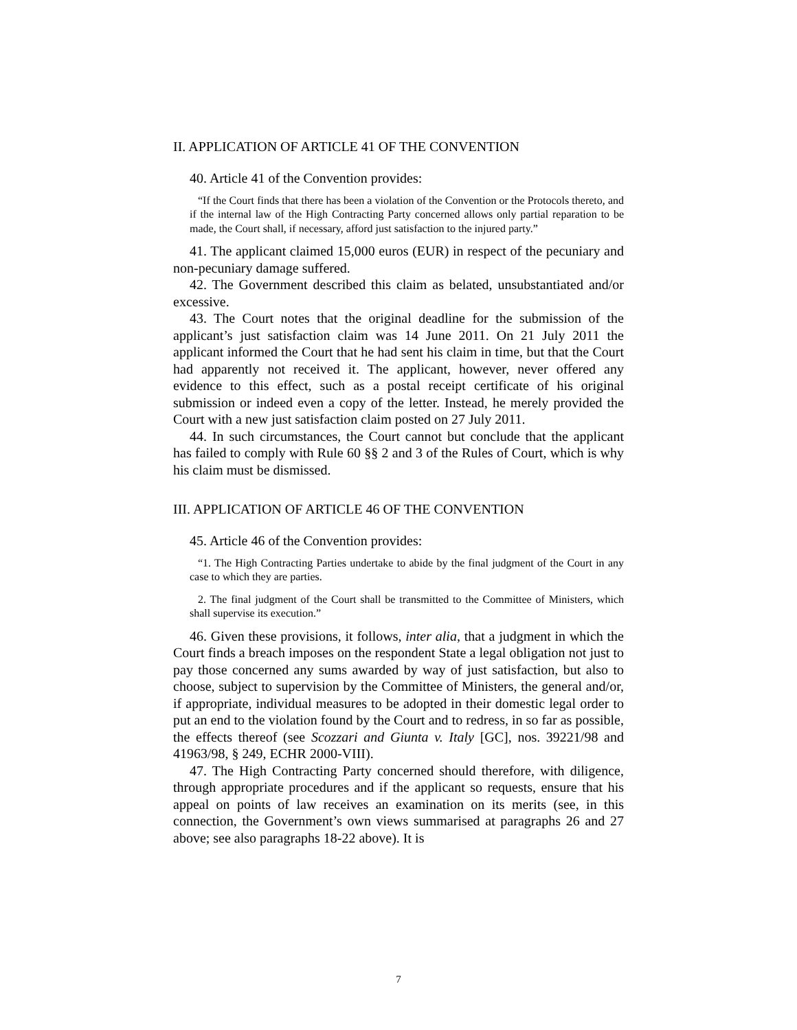II. APPLICATION OF ARTICLE 41 OF THE CONVENTION
40. Article 41 of the Convention provides:
“If the Court finds that there has been a violation of the Convention or the Protocols thereto, and if the internal law of the High Contracting Party concerned allows only partial reparation to be made, the Court shall, if necessary, afford just satisfaction to the injured party.”
41. The applicant claimed 15,000 euros (EUR) in respect of the pecuniary and non-pecuniary damage suffered.
42. The Government described this claim as belated, unsubstantiated and/or excessive.
43. The Court notes that the original deadline for the submission of the applicant’s just satisfaction claim was 14 June 2011. On 21 July 2011 the applicant informed the Court that he had sent his claim in time, but that the Court had apparently not received it. The applicant, however, never offered any evidence to this effect, such as a postal receipt certificate of his original submission or indeed even a copy of the letter. Instead, he merely provided the Court with a new just satisfaction claim posted on 27 July 2011.
44. In such circumstances, the Court cannot but conclude that the applicant has failed to comply with Rule 60 §§ 2 and 3 of the Rules of Court, which is why his claim must be dismissed.
III. APPLICATION OF ARTICLE 46 OF THE CONVENTION
45. Article 46 of the Convention provides:
“1. The High Contracting Parties undertake to abide by the final judgment of the Court in any case to which they are parties.
2. The final judgment of the Court shall be transmitted to the Committee of Ministers, which shall supervise its execution.”
46. Given these provisions, it follows, inter alia, that a judgment in which the Court finds a breach imposes on the respondent State a legal obligation not just to pay those concerned any sums awarded by way of just satisfaction, but also to choose, subject to supervision by the Committee of Ministers, the general and/or, if appropriate, individual measures to be adopted in their domestic legal order to put an end to the violation found by the Court and to redress, in so far as possible, the effects thereof (see Scozzari and Giunta v. Italy [GC], nos. 39221/98 and 41963/98, § 249, ECHR 2000-VIII).
47. The High Contracting Party concerned should therefore, with diligence, through appropriate procedures and if the applicant so requests, ensure that his appeal on points of law receives an examination on its merits (see, in this connection, the Government’s own views summarised at paragraphs 26 and 27 above; see also paragraphs 18-22 above). It is
7